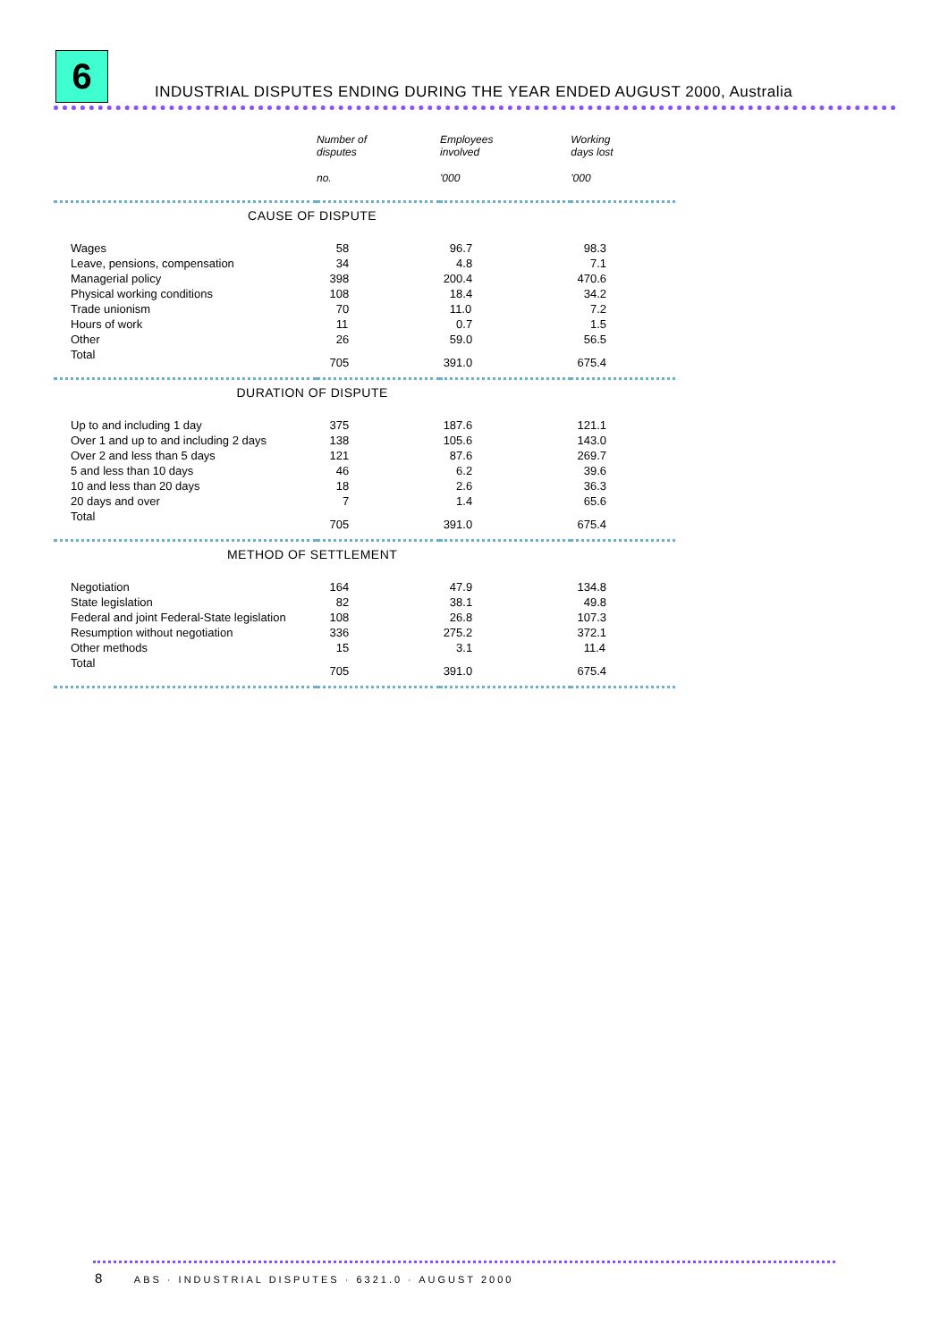6
INDUSTRIAL DISPUTES ENDING DURING THE YEAR ENDED AUGUST 2000, Australia
| | Number of disputes | Employees involved | Working days lost |
| --- | --- | --- | --- |
| | no. | '000 | '000 |
| CAUSE OF DISPUTE | | | |
| Wages | 58 | 96.7 | 98.3 |
| Leave, pensions, compensation | 34 | 4.8 | 7.1 |
| Managerial policy | 398 | 200.4 | 470.6 |
| Physical working conditions | 108 | 18.4 | 34.2 |
| Trade unionism | 70 | 11.0 | 7.2 |
| Hours of work | 11 | 0.7 | 1.5 |
| Other | 26 | 59.0 | 56.5 |
| Total | 705 | 391.0 | 675.4 |
| DURATION OF DISPUTE | | | |
| Up to and including 1 day | 375 | 187.6 | 121.1 |
| Over 1 and up to and including 2 days | 138 | 105.6 | 143.0 |
| Over 2 and less than 5 days | 121 | 87.6 | 269.7 |
| 5 and less than 10 days | 46 | 6.2 | 39.6 |
| 10 and less than 20 days | 18 | 2.6 | 36.3 |
| 20 days and over | 7 | 1.4 | 65.6 |
| Total | 705 | 391.0 | 675.4 |
| METHOD OF SETTLEMENT | | | |
| Negotiation | 164 | 47.9 | 134.8 |
| State legislation | 82 | 38.1 | 49.8 |
| Federal and joint Federal-State legislation | 108 | 26.8 | 107.3 |
| Resumption without negotiation | 336 | 275.2 | 372.1 |
| Other methods | 15 | 3.1 | 11.4 |
| Total | 705 | 391.0 | 675.4 |
8 ABS · INDUSTRIAL DISPUTES · 6321.0 · AUGUST 2000